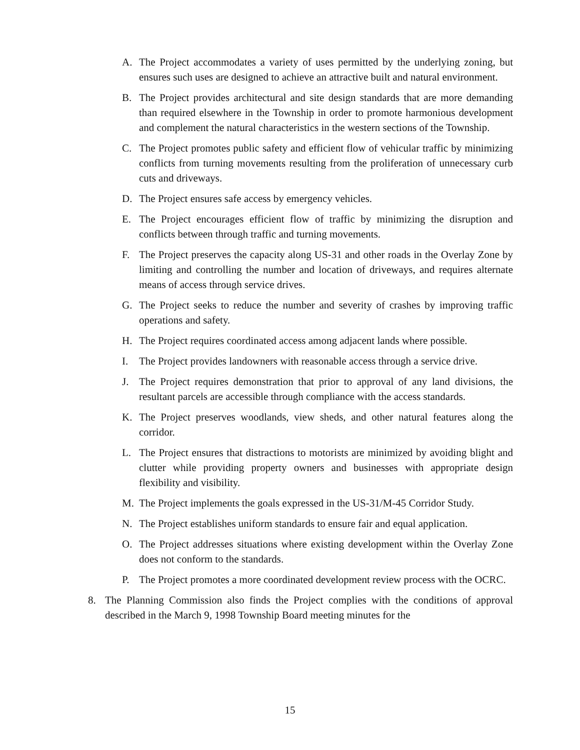A. The Project accommodates a variety of uses permitted by the underlying zoning, but ensures such uses are designed to achieve an attractive built and natural environment.
B. The Project provides architectural and site design standards that are more demanding than required elsewhere in the Township in order to promote harmonious development and complement the natural characteristics in the western sections of the Township.
C. The Project promotes public safety and efficient flow of vehicular traffic by minimizing conflicts from turning movements resulting from the proliferation of unnecessary curb cuts and driveways.
D. The Project ensures safe access by emergency vehicles.
E. The Project encourages efficient flow of traffic by minimizing the disruption and conflicts between through traffic and turning movements.
F. The Project preserves the capacity along US-31 and other roads in the Overlay Zone by limiting and controlling the number and location of driveways, and requires alternate means of access through service drives.
G. The Project seeks to reduce the number and severity of crashes by improving traffic operations and safety.
H. The Project requires coordinated access among adjacent lands where possible.
I. The Project provides landowners with reasonable access through a service drive.
J. The Project requires demonstration that prior to approval of any land divisions, the resultant parcels are accessible through compliance with the access standards.
K. The Project preserves woodlands, view sheds, and other natural features along the corridor.
L. The Project ensures that distractions to motorists are minimized by avoiding blight and clutter while providing property owners and businesses with appropriate design flexibility and visibility.
M. The Project implements the goals expressed in the US-31/M-45 Corridor Study.
N. The Project establishes uniform standards to ensure fair and equal application.
O. The Project addresses situations where existing development within the Overlay Zone does not conform to the standards.
P. The Project promotes a more coordinated development review process with the OCRC.
8. The Planning Commission also finds the Project complies with the conditions of approval described in the March 9, 1998 Township Board meeting minutes for the
15